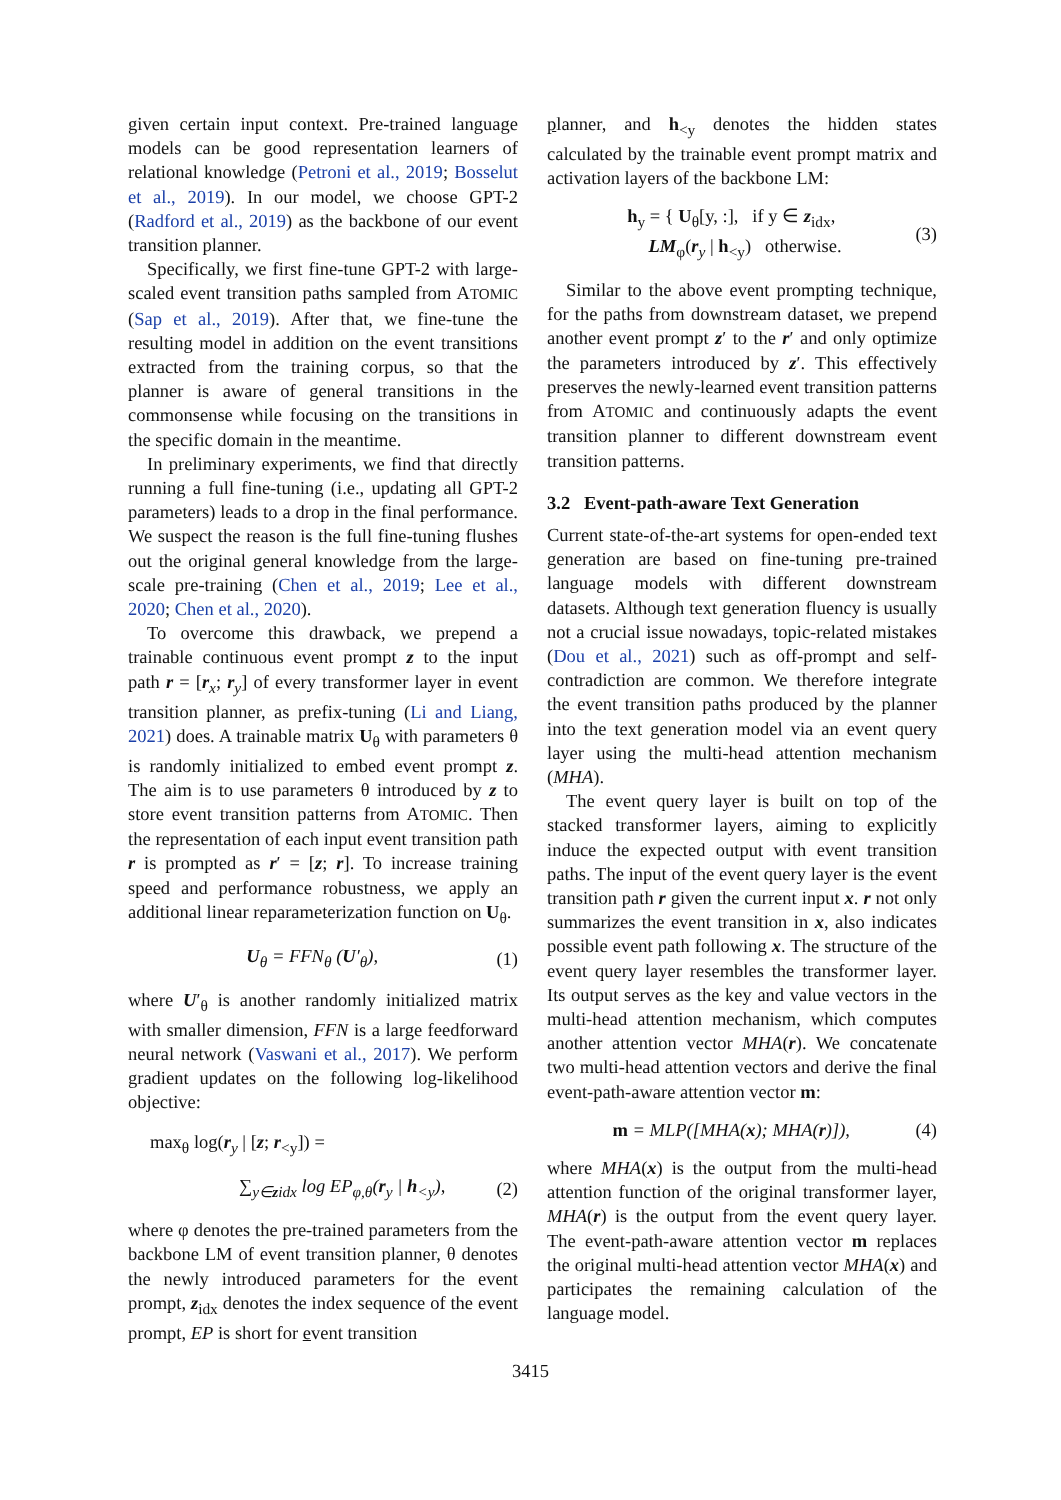given certain input context. Pre-trained language models can be good representation learners of relational knowledge (Petroni et al., 2019; Bosselut et al., 2019). In our model, we choose GPT-2 (Radford et al., 2019) as the backbone of our event transition planner.
Specifically, we first fine-tune GPT-2 with large-scaled event transition paths sampled from ATOMIC (Sap et al., 2019). After that, we fine-tune the resulting model in addition on the event transitions extracted from the training corpus, so that the planner is aware of general transitions in the commonsense while focusing on the transitions in the specific domain in the meantime.
In preliminary experiments, we find that directly running a full fine-tuning (i.e., updating all GPT-2 parameters) leads to a drop in the final performance. We suspect the reason is the full fine-tuning flushes out the original general knowledge from the large-scale pre-training (Chen et al., 2019; Lee et al., 2020; Chen et al., 2020).
To overcome this drawback, we prepend a trainable continuous event prompt z to the input path r = [r<sub>x</sub>; r<sub>y</sub>] of every transformer layer in event transition planner, as prefix-tuning (Li and Liang, 2021) does. A trainable matrix U<sub>θ</sub> with parameters θ is randomly initialized to embed event prompt z. The aim is to use parameters θ introduced by z to store event transition patterns from ATOMIC. Then the representation of each input event transition path r is prompted as r′ = [z; r]. To increase training speed and performance robustness, we apply an additional linear reparameterization function on U<sub>θ</sub>.
U<sub>θ</sub> = FFN<sub>θ</sub> (U′<sub>θ</sub>), (1)
where U′<sub>θ</sub> is another randomly initialized matrix with smaller dimension, FFN is a large feedforward neural network (Vaswani et al., 2017). We perform gradient updates on the following log-likelihood objective:
max<sub>θ</sub> log(r<sub>y</sub> | [z; r<sub><y</sub>]) =
∑<sub>y∈zidx</sub> log EP<sub>φ,θ</sub>(r<sub>y</sub> | h<sub><y</sub>), (2)
where φ denotes the pre-trained parameters from the backbone LM of event transition planner, θ denotes the newly introduced parameters for the event prompt, z<sub>idx</sub> denotes the index sequence of the event prompt, EP is short for event transition
planner, and h<sub><y</sub> denotes the hidden states calculated by the trainable event prompt matrix and activation layers of the backbone LM:
h<sub>y</sub> = { U<sub>θ</sub>[y, :], if y ∈ z<sub>idx</sub>,
LM<sub>φ</sub>(r<sub>y</sub> | h<sub><y</sub>) otherwise. (3)
Similar to the above event prompting technique, for the paths from downstream dataset, we prepend another event prompt z′ to the r′ and only optimize the parameters introduced by z′. This effectively preserves the newly-learned event transition patterns from ATOMIC and continuously adapts the event transition planner to different downstream event transition patterns.
3.2 Event-path-aware Text Generation
Current state-of-the-art systems for open-ended text generation are based on fine-tuning pre-trained language models with different downstream datasets. Although text generation fluency is usually not a crucial issue nowadays, topic-related mistakes (Dou et al., 2021) such as off-prompt and self-contradiction are common. We therefore integrate the event transition paths produced by the planner into the text generation model via an event query layer using the multi-head attention mechanism (MHA).
The event query layer is built on top of the stacked transformer layers, aiming to explicitly induce the expected output with event transition paths. The input of the event query layer is the event transition path r given the current input x. r not only summarizes the event transition in x, also indicates possible event path following x. The structure of the event query layer resembles the transformer layer. Its output serves as the key and value vectors in the multi-head attention mechanism, which computes another attention vector MHA(r). We concatenate two multi-head attention vectors and derive the final event-path-aware attention vector m:
m = MLP([MHA(x); MHA(r)]), (4)
where MHA(x) is the output from the multi-head attention function of the original transformer layer, MHA(r) is the output from the event query layer. The event-path-aware attention vector m replaces the original multi-head attention vector MHA(x) and participates the remaining calculation of the language model.
3415